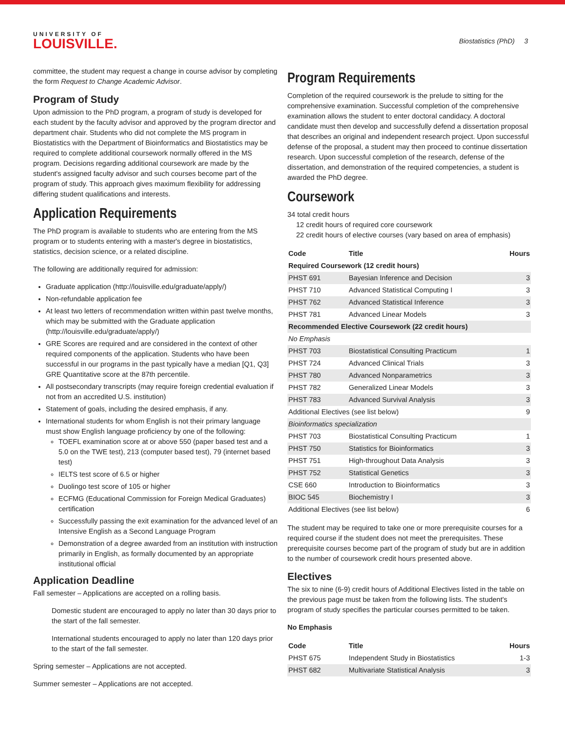UNIVERSITY OF
LOUISVILLE.
Biostatistics (PhD) 3
committee, the student may request a change in course advisor by completing the form Request to Change Academic Advisor.
Program of Study
Upon admission to the PhD program, a program of study is developed for each student by the faculty advisor and approved by the program director and department chair. Students who did not complete the MS program in Biostatistics with the Department of Bioinformatics and Biostatistics may be required to complete additional coursework normally offered in the MS program. Decisions regarding additional coursework are made by the student's assigned faculty advisor and such courses become part of the program of study. This approach gives maximum flexibility for addressing differing student qualifications and interests.
Application Requirements
The PhD program is available to students who are entering from the MS program or to students entering with a master's degree in biostatistics, statistics, decision science, or a related discipline.
The following are additionally required for admission:
Graduate application (http://louisville.edu/graduate/apply/)
Non-refundable application fee
At least two letters of recommendation written within past twelve months, which may be submitted with the Graduate application (http://louisville.edu/graduate/apply/)
GRE Scores are required and are considered in the context of other required components of the application. Students who have been successful in our programs in the past typically have a median [Q1, Q3] GRE Quantitative score at the 87th percentile.
All postsecondary transcripts (may require foreign credential evaluation if not from an accredited U.S. institution)
Statement of goals, including the desired emphasis, if any.
International students for whom English is not their primary language must show English language proficiency by one of the following:
TOEFL examination score at or above 550 (paper based test and a 5.0 on the TWE test), 213 (computer based test), 79 (internet based test)
IELTS test score of 6.5 or higher
Duolingo test score of 105 or higher
ECFMG (Educational Commission for Foreign Medical Graduates) certification
Successfully passing the exit examination for the advanced level of an Intensive English as a Second Language Program
Demonstration of a degree awarded from an institution with instruction primarily in English, as formally documented by an appropriate institutional official
Application Deadline
Fall semester – Applications are accepted on a rolling basis.
Domestic student are encouraged to apply no later than 30 days prior to the start of the fall semester.
International students encouraged to apply no later than 120 days prior to the start of the fall semester.
Spring semester – Applications are not accepted.
Summer semester – Applications are not accepted.
Program Requirements
Completion of the required coursework is the prelude to sitting for the comprehensive examination. Successful completion of the comprehensive examination allows the student to enter doctoral candidacy. A doctoral candidate must then develop and successfully defend a dissertation proposal that describes an original and independent research project. Upon successful defense of the proposal, a student may then proceed to continue dissertation research. Upon successful completion of the research, defense of the dissertation, and demonstration of the required competencies, a student is awarded the PhD degree.
Coursework
34 total credit hours
12 credit hours of required core coursework
22 credit hours of elective courses (vary based on area of emphasis)
| Code | Title | Hours |
| --- | --- | --- |
| Required Coursework (12 credit hours) | | |
| PHST 691 | Bayesian Inference and Decision | 3 |
| PHST 710 | Advanced Statistical Computing I | 3 |
| PHST 762 | Advanced Statistical Inference | 3 |
| PHST 781 | Advanced Linear Models | 3 |
| Recommended Elective Coursework (22 credit hours) | | |
| No Emphasis | | |
| PHST 703 | Biostatistical Consulting Practicum | 1 |
| PHST 724 | Advanced Clinical Trials | 3 |
| PHST 780 | Advanced Nonparametrics | 3 |
| PHST 782 | Generalized Linear Models | 3 |
| PHST 783 | Advanced Survival Analysis | 3 |
| Additional Electives (see list below) | | 9 |
| Bioinformatics specialization | | |
| PHST 703 | Biostatistical Consulting Practicum | 1 |
| PHST 750 | Statistics for Bioinformatics | 3 |
| PHST 751 | High-throughout Data Analysis | 3 |
| PHST 752 | Statistical Genetics | 3 |
| CSE 660 | Introduction to Bioinformatics | 3 |
| BIOC 545 | Biochemistry I | 3 |
| Additional Electives (see list below) | | 6 |
The student may be required to take one or more prerequisite courses for a required course if the student does not meet the prerequisites. These prerequisite courses become part of the program of study but are in addition to the number of coursework credit hours presented above.
Electives
The six to nine (6-9) credit hours of Additional Electives listed in the table on the previous page must be taken from the following lists. The student's program of study specifies the particular courses permitted to be taken.
No Emphasis
| Code | Title | Hours |
| --- | --- | --- |
| PHST 675 | Independent Study in Biostatistics | 1-3 |
| PHST 682 | Multivariate Statistical Analysis | 3 |